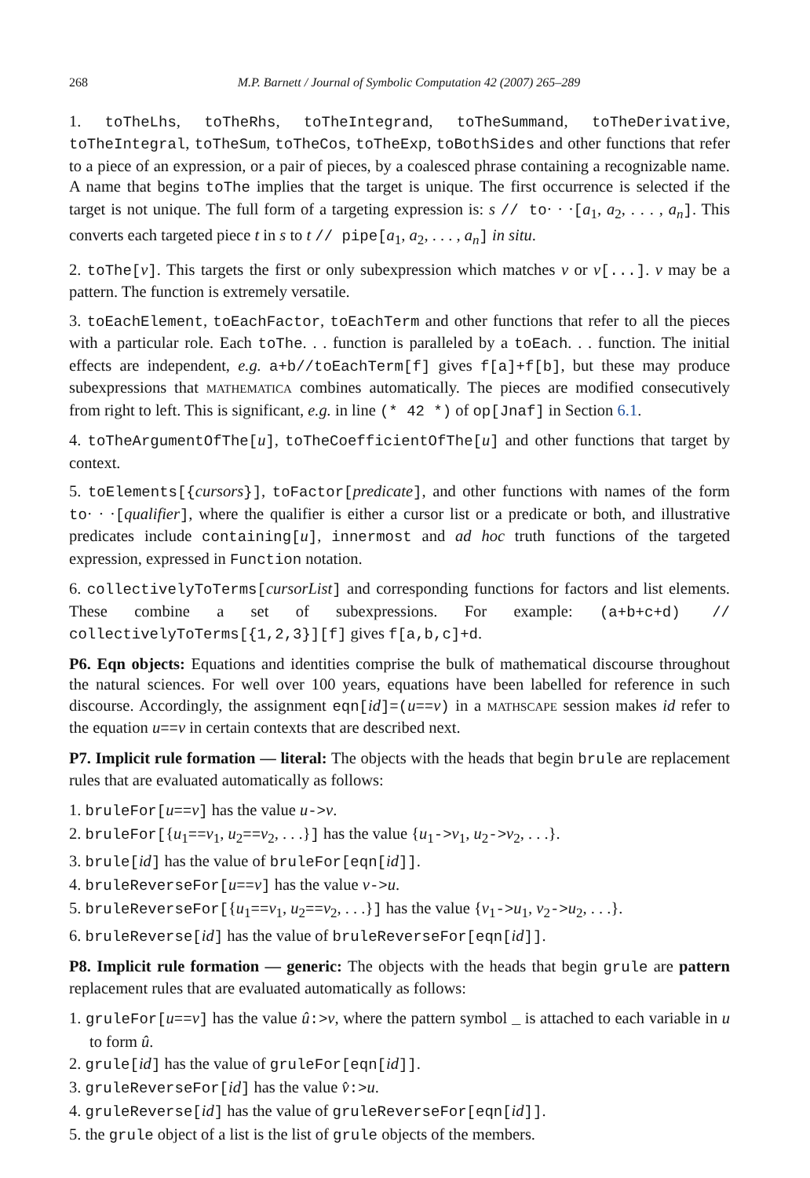268 M.P. Barnett / Journal of Symbolic Computation 42 (2007) 265–289
1. toTheLhs, toTheRhs, toTheIntegrand, toTheSummand, toTheDerivative, toTheIntegral, toTheSum, toTheCos, toTheExp, toBothSides and other functions that refer to a piece of an expression, or a pair of pieces, by a coalesced phrase containing a recognizable name. A name that begins toThe implies that the target is unique. The first occurrence is selected if the target is not unique. The full form of a targeting expression is: s // to· · ·[a<sub>1</sub>, a<sub>2</sub>, . . . , a<sub>n</sub>]. This converts each targeted piece t in s to t // pipe[a<sub>1</sub>, a<sub>2</sub>, . . . , a<sub>n</sub>] in situ.
2. toThe[v]. This targets the first or only subexpression which matches v or v[...]. v may be a pattern. The function is extremely versatile.
3. toEachElement, toEachFactor, toEachTerm and other functions that refer to all the pieces with a particular role. Each toThe. . . function is paralleled by a toEach. . . function. The initial effects are independent, e.g. a+b//toEachTerm[f] gives f[a]+f[b], but these may produce subexpressions that MATHEMATICA combines automatically. The pieces are modified consecutively from right to left. This is significant, e.g. in line (* 42 *) of op[Jnaf] in Section 6.1.
4. toTheArgumentOfThe[u], toTheCoefficientOfThe[u] and other functions that target by context.
5. toElements[{cursors}], toFactor[predicate], and other functions with names of the form to· · ·[qualifier], where the qualifier is either a cursor list or a predicate or both, and illustrative predicates include containing[u], innermost and ad hoc truth functions of the targeted expression, expressed in Function notation.
6. collectivelyToTerms[cursorList] and corresponding functions for factors and list elements. These combine a set of subexpressions. For example: (a+b+c+d) // collectivelyToTerms[{1,2,3}][f] gives f[a,b,c]+d.
P6. Eqn objects: Equations and identities comprise the bulk of mathematical discourse throughout the natural sciences. For well over 100 years, equations have been labelled for reference in such discourse. Accordingly, the assignment eqn[id]=(u==v) in a MATHSCAPE session makes id refer to the equation u==v in certain contexts that are described next.
P7. Implicit rule formation — literal: The objects with the heads that begin brule are replacement rules that are evaluated automatically as follows:
1. bruleFor[u==v] has the value u->v.
2. bruleFor[{u<sub>1</sub>==v<sub>1</sub>, u<sub>2</sub>==v<sub>2</sub>, . . .}] has the value {u<sub>1</sub>->v<sub>1</sub>, u<sub>2</sub>->v<sub>2</sub>, . . .}.
3. brule[id] has the value of bruleFor[eqn[id]].
4. bruleReverseFor[u==v] has the value v->u.
5. bruleReverseFor[{u<sub>1</sub>==v<sub>1</sub>, u<sub>2</sub>==v<sub>2</sub>, . . .}] has the value {v<sub>1</sub>->u<sub>1</sub>, v<sub>2</sub>->u<sub>2</sub>, . . .}.
6. bruleReverse[id] has the value of bruleReverseFor[eqn[id]].
P8. Implicit rule formation — generic: The objects with the heads that begin grule are pattern replacement rules that are evaluated automatically as follows:
1. gruleFor[u==v] has the value û:>v, where the pattern symbol _ is attached to each variable in u to form û.
2. grule[id] has the value of gruleFor[eqn[id]].
3. gruleReverseFor[id] has the value v̂:>u.
4. gruleReverse[id] has the value of gruleReverseFor[eqn[id]].
5. the grule object of a list is the list of grule objects of the members.